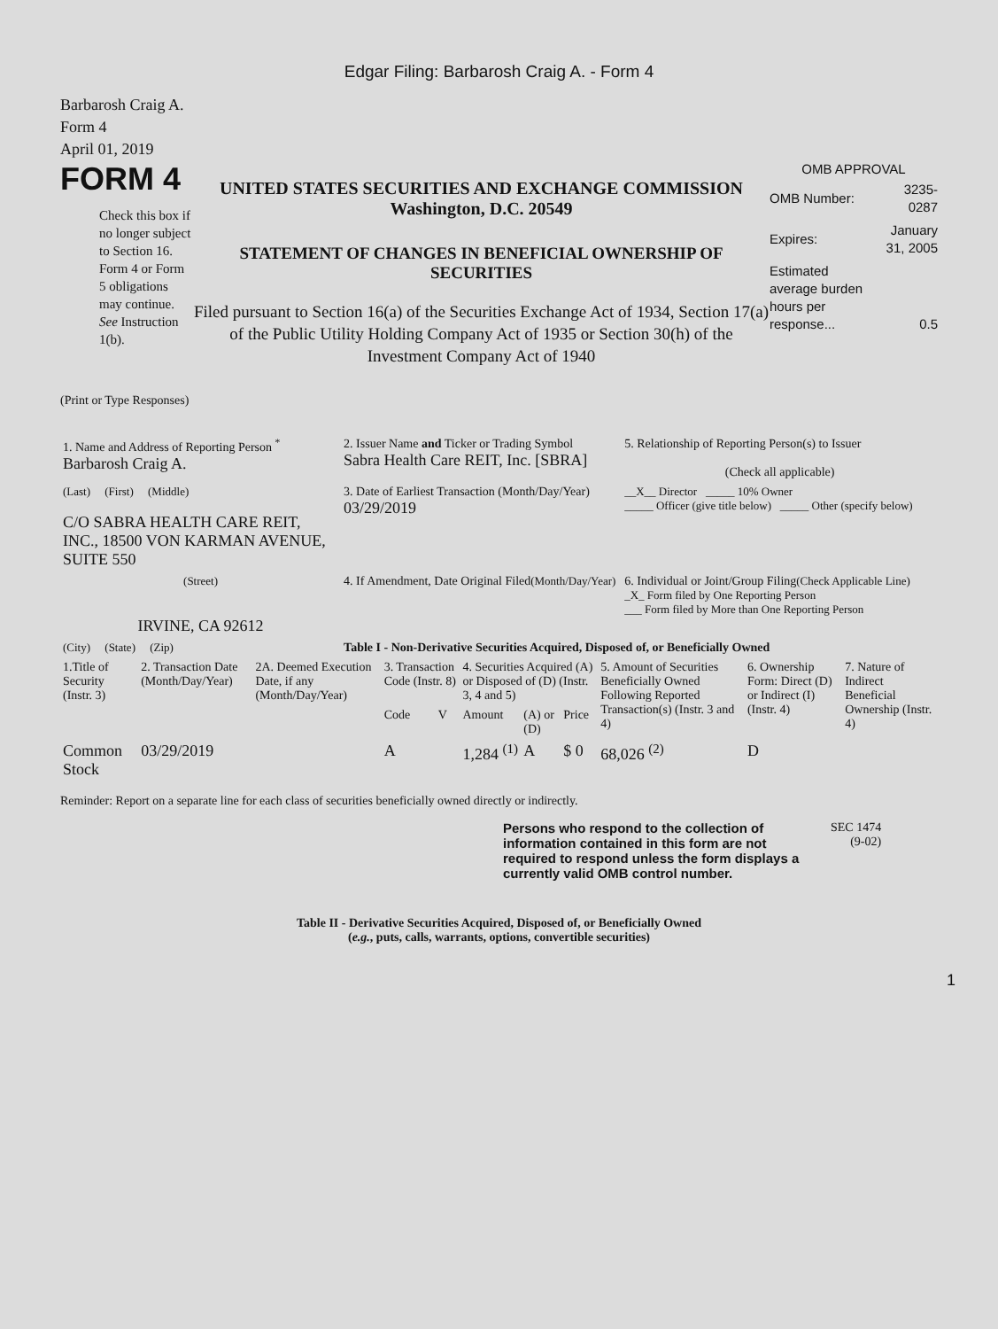Edgar Filing: Barbarosh Craig A. - Form 4
Barbarosh Craig A.
Form 4
April 01, 2019
FORM 4
Check this box if no longer subject to Section 16. Form 4 or Form 5 obligations may continue. See Instruction 1(b).
UNITED STATES SECURITIES AND EXCHANGE COMMISSION
Washington, D.C. 20549
STATEMENT OF CHANGES IN BENEFICIAL OWNERSHIP OF SECURITIES
Filed pursuant to Section 16(a) of the Securities Exchange Act of 1934, Section 17(a) of the Public Utility Holding Company Act of 1935 or Section 30(h) of the Investment Company Act of 1940
OMB APPROVAL
| OMB Number: | 3235-0287 |
| Expires: | January 31, 2005 |
| Estimated average burden hours per response... | 0.5 |
(Print or Type Responses)
| 1. Name and Address of Reporting Person <sup>*</sup> Barbarosh Craig A. | 2. Issuer Name and Ticker or Trading Symbol Sabra Health Care REIT, Inc. [SBRA] | 5. Relationship of Reporting Person(s) to Issuer (Check all applicable) |
| (Last) (First) (Middle) C/O SABRA HEALTH CARE REIT, INC., 18500 VON KARMAN AVENUE, SUITE 550 | 3. Date of Earliest Transaction (Month/Day/Year) 03/29/2019 | __X__ Director _____ 10% Owner _____ Officer (give title below) _____ Other (specify below) |
| (Street) IRVINE, CA 92612 | 4. If Amendment, Date Original Filed (Month/Day/Year) | 6. Individual or Joint/Group Filing (Check Applicable Line) _X_ Form filed by One Reporting Person ___ Form filed by More than One Reporting Person |
| (City) (State) (Zip) | Table I - Non-Derivative Securities Acquired, Disposed of, or Beneficially Owned | |
| 1.Title of Security (Instr. 3) | 2. Transaction Date (Month/Day/Year) | 2A. Deemed Execution Date, if any (Month/Day/Year) | 3. Transaction Code (Instr. 8) | | 4. Securities Acquired (A) or Disposed of (D) (Instr. 3, 4 and 5) | | | 5. Amount of Securities Beneficially Owned Following Reported Transaction(s) (Instr. 3 and 4) | 6. Ownership Form: Direct (D) or Indirect (I) (Instr. 4) | 7. Nature of Indirect Beneficial Ownership (Instr. 4) |
| --- | --- | --- | --- | --- | --- | --- | --- | --- | --- | --- |
| | | | Code | V | Amount | (A) or (D) | Price | | | |
| Common Stock | 03/29/2019 | | A | | 1,284 <sup>(1)</sup> | A | $ 0 | 68,026 <sup>(2)</sup> | D | |
Reminder: Report on a separate line for each class of securities beneficially owned directly or indirectly.
Persons who respond to the collection of information contained in this form are not required to respond unless the form displays a currently valid OMB control number.
SEC 1474
(9-02)
Table II - Derivative Securities Acquired, Disposed of, or Beneficially Owned
(e.g., puts, calls, warrants, options, convertible securities)
1